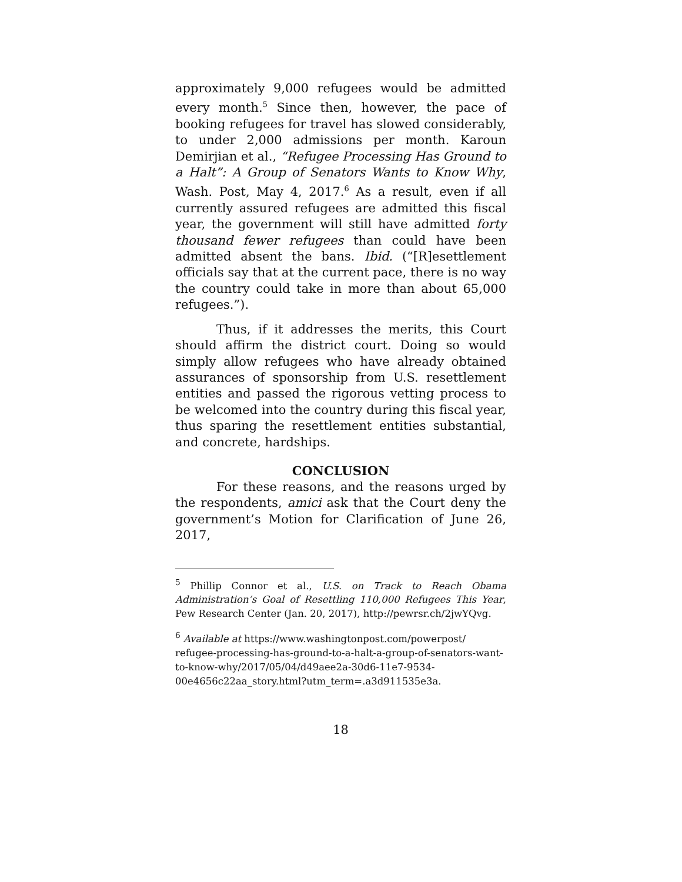approximately 9,000 refugees would be admitted every month.<sup>5</sup> Since then, however, the pace of booking refugees for travel has slowed considerably, to under 2,000 admissions per month. Karoun Demirjian et al., “Refugee Processing Has Ground to a Halt”: A Group of Senators Wants to Know Why, Wash. Post, May 4, 2017.<sup>6</sup> As a result, even if all currently assured refugees are admitted this fiscal year, the government will still have admitted forty thousand fewer refugees than could have been admitted absent the bans. Ibid. (“[R]esettlement officials say that at the current pace, there is no way the country could take in more than about 65,000 refugees.”).
Thus, if it addresses the merits, this Court should affirm the district court. Doing so would simply allow refugees who have already obtained assurances of sponsorship from U.S. resettlement entities and passed the rigorous vetting process to be welcomed into the country during this fiscal year, thus sparing the resettlement entities substantial, and concrete, hardships.
CONCLUSION
For these reasons, and the reasons urged by the respondents, amici ask that the Court deny the government’s Motion for Clarification of June 26, 2017,
<sup>5</sup> Phillip Connor et al., U.S. on Track to Reach Obama Administration’s Goal of Resettling 110,000 Refugees This Year, Pew Research Center (Jan. 20, 2017), http://pewrsr.ch/2jwYQvg.
<sup>6</sup> Available at https://www.washingtonpost.com/powerpost/ refugee-processing-has-ground-to-a-halt-a-group-of-senators-want-to-know-why/2017/05/04/d49aee2a-30d6-11e7-9534-00e4656c22aa_story.html?utm_term=.a3d911535e3a.
18